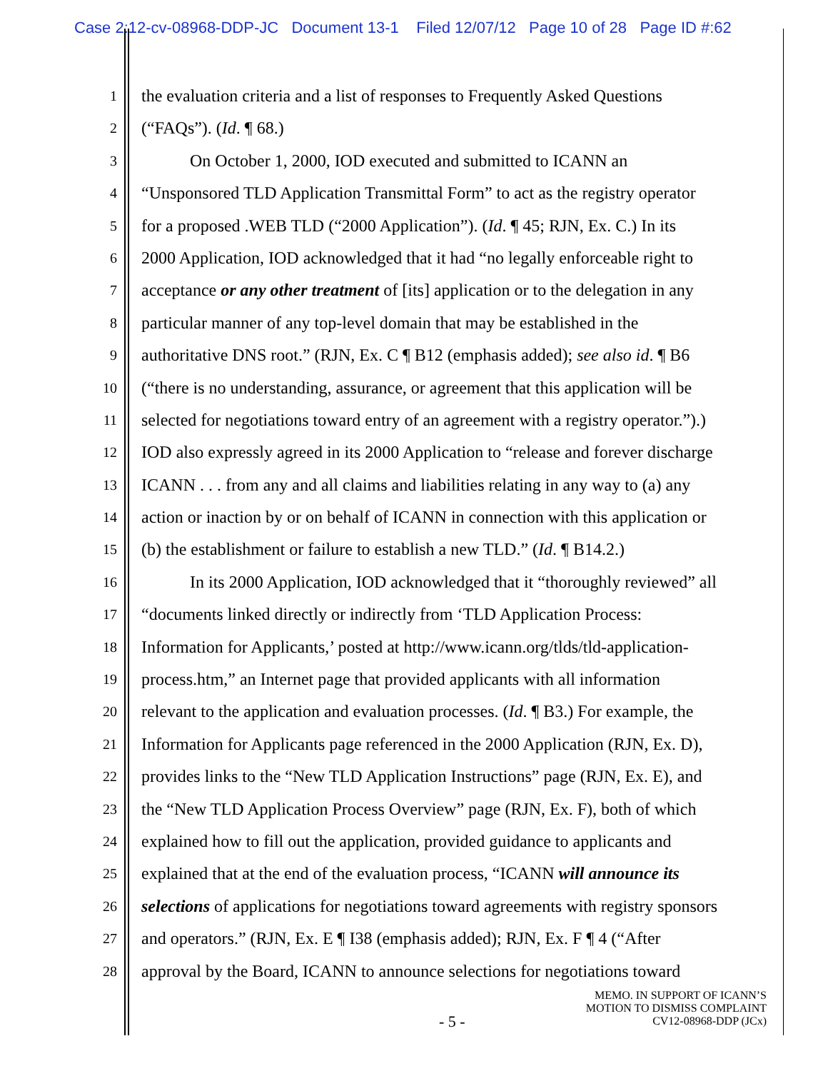Case 2:12-cv-08968-DDP-JC Document 13-1 Filed 12/07/12 Page 10 of 28 Page ID #:62
1 the evaluation criteria and a list of responses to Frequently Asked Questions
2 (“FAQs”). (Id. ¶ 68.)
3 On October 1, 2000, IOD executed and submitted to ICANN an
4 “Unsponsored TLD Application Transmittal Form” to act as the registry operator
5 for a proposed .WEB TLD (“2000 Application”). (Id. ¶ 45; RJN, Ex. C.) In its
6 2000 Application, IOD acknowledged that it had “no legally enforceable right to
7 acceptance or any other treatment of [its] application or to the delegation in any
8 particular manner of any top-level domain that may be established in the
9 authoritative DNS root.” (RJN, Ex. C ¶ B12 (emphasis added); see also id. ¶ B6
10 (“there is no understanding, assurance, or agreement that this application will be
11 selected for negotiations toward entry of an agreement with a registry operator.”).)
12 IOD also expressly agreed in its 2000 Application to “release and forever discharge
13 ICANN . . . from any and all claims and liabilities relating in any way to (a) any
14 action or inaction by or on behalf of ICANN in connection with this application or
15 (b) the establishment or failure to establish a new TLD.” (Id. ¶ B14.2.)
16 In its 2000 Application, IOD acknowledged that it “thoroughly reviewed” all
17 “documents linked directly or indirectly from ‘TLD Application Process:
18 Information for Applicants,’ posted at http://www.icann.org/tlds/tld-application-
19 process.htm,” an Internet page that provided applicants with all information
20 relevant to the application and evaluation processes. (Id. ¶ B3.) For example, the
21 Information for Applicants page referenced in the 2000 Application (RJN, Ex. D),
22 provides links to the “New TLD Application Instructions” page (RJN, Ex. E), and
23 the “New TLD Application Process Overview” page (RJN, Ex. F), both of which
24 explained how to fill out the application, provided guidance to applicants and
25 explained that at the end of the evaluation process, “ICANN will announce its
26 selections of applications for negotiations toward agreements with registry sponsors
27 and operators.” (RJN, Ex. E ¶ I38 (emphasis added); RJN, Ex. F ¶ 4 (“After
28 approval by the Board, ICANN to announce selections for negotiations toward
MEMO. IN SUPPORT OF ICANN’S
MOTION TO DISMISS COMPLAINT
CV12-08968-DDP (JCx)
- 5 -